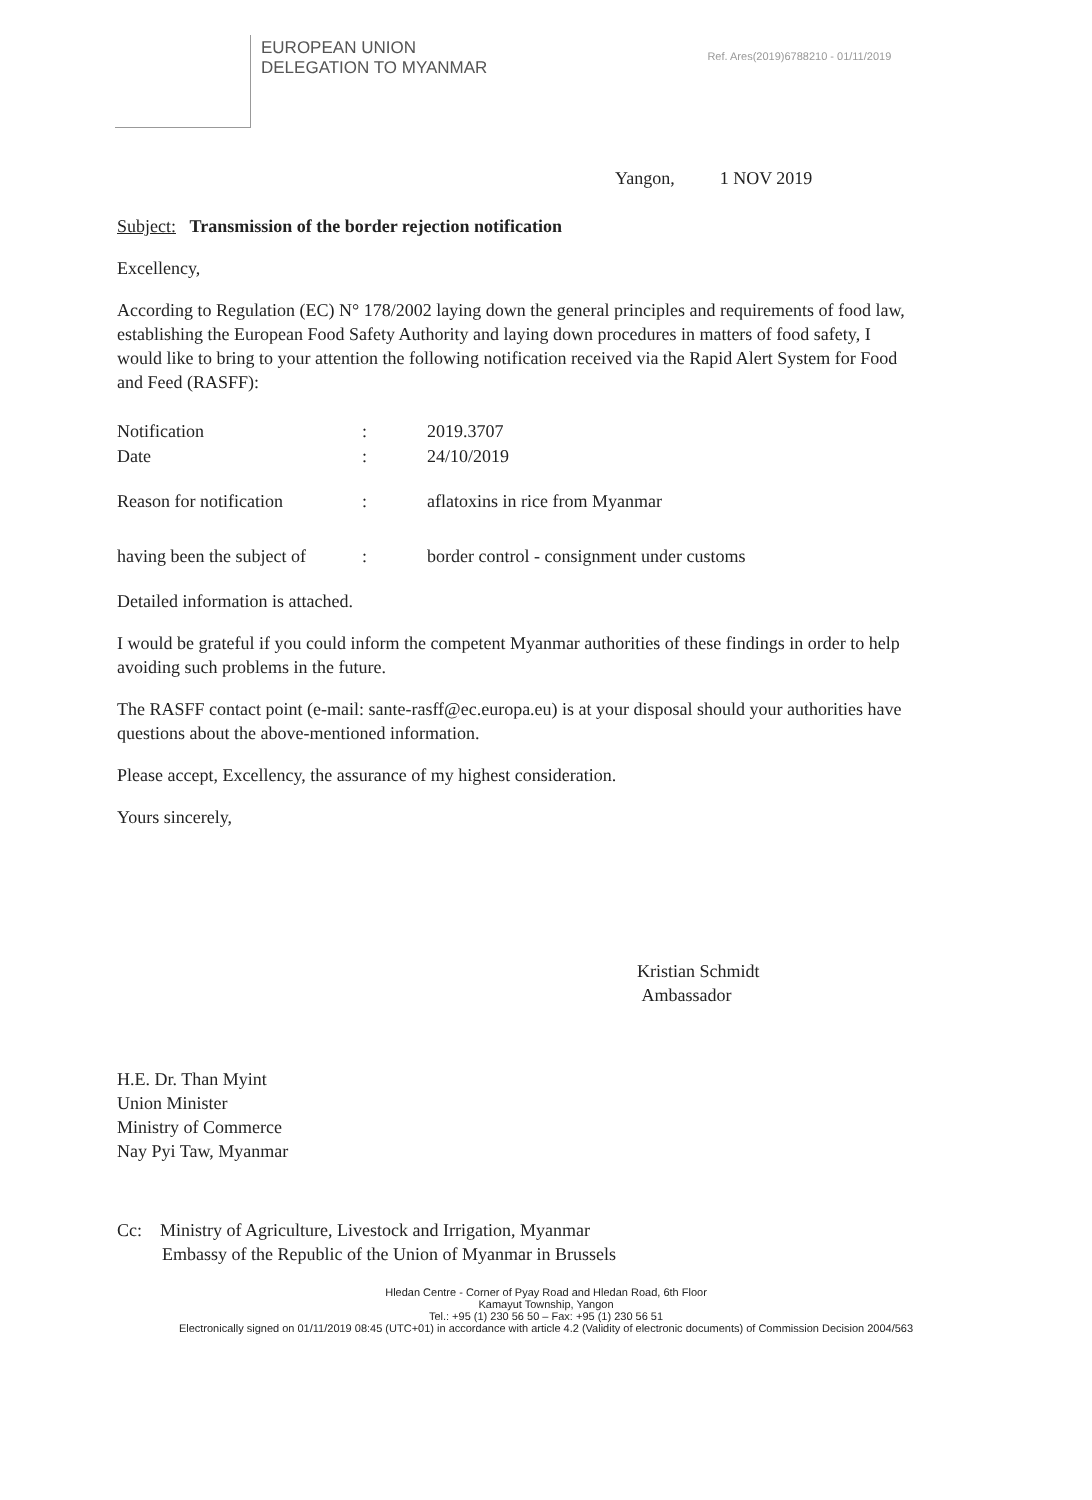EUROPEAN UNION
DELEGATION TO MYANMAR
Ref. Ares(2019)6788210 - 01/11/2019
Yangon, 1 NOV 2019
Subject: Transmission of the border rejection notification
Excellency,
According to Regulation (EC) N° 178/2002 laying down the general principles and requirements of food law, establishing the European Food Safety Authority and laying down procedures in matters of food safety, I would like to bring to your attention the following notification received via the Rapid Alert System for Food and Feed (RASFF):
| Notification | : | 2019.3707 |
| Date | : | 24/10/2019 |
| Reason for notification | : | aflatoxins in rice from Myanmar |
| having been the subject of | : | border control - consignment under customs |
Detailed information is attached.
I would be grateful if you could inform the competent Myanmar authorities of these findings in order to help avoiding such problems in the future.
The RASFF contact point (e-mail: sante-rasff@ec.europa.eu) is at your disposal should your authorities have questions about the above-mentioned information.
Please accept, Excellency, the assurance of my highest consideration.
Yours sincerely,
Kristian Schmidt
Ambassador
H.E. Dr. Than Myint
Union Minister
Ministry of Commerce
Nay Pyi Taw, Myanmar
Cc: Ministry of Agriculture, Livestock and Irrigation, Myanmar
Embassy of the Republic of the Union of Myanmar in Brussels
Hledan Centre - Corner of Pyay Road and Hledan Road, 6th Floor
Kamayut Township, Yangon
Tel.: +95 (1) 230 56 50 – Fax: +95 (1) 230 56 51
Electronically signed on 01/11/2019 08:45 (UTC+01) in accordance with article 4.2 (Validity of electronic documents) of Commission Decision 2004/563